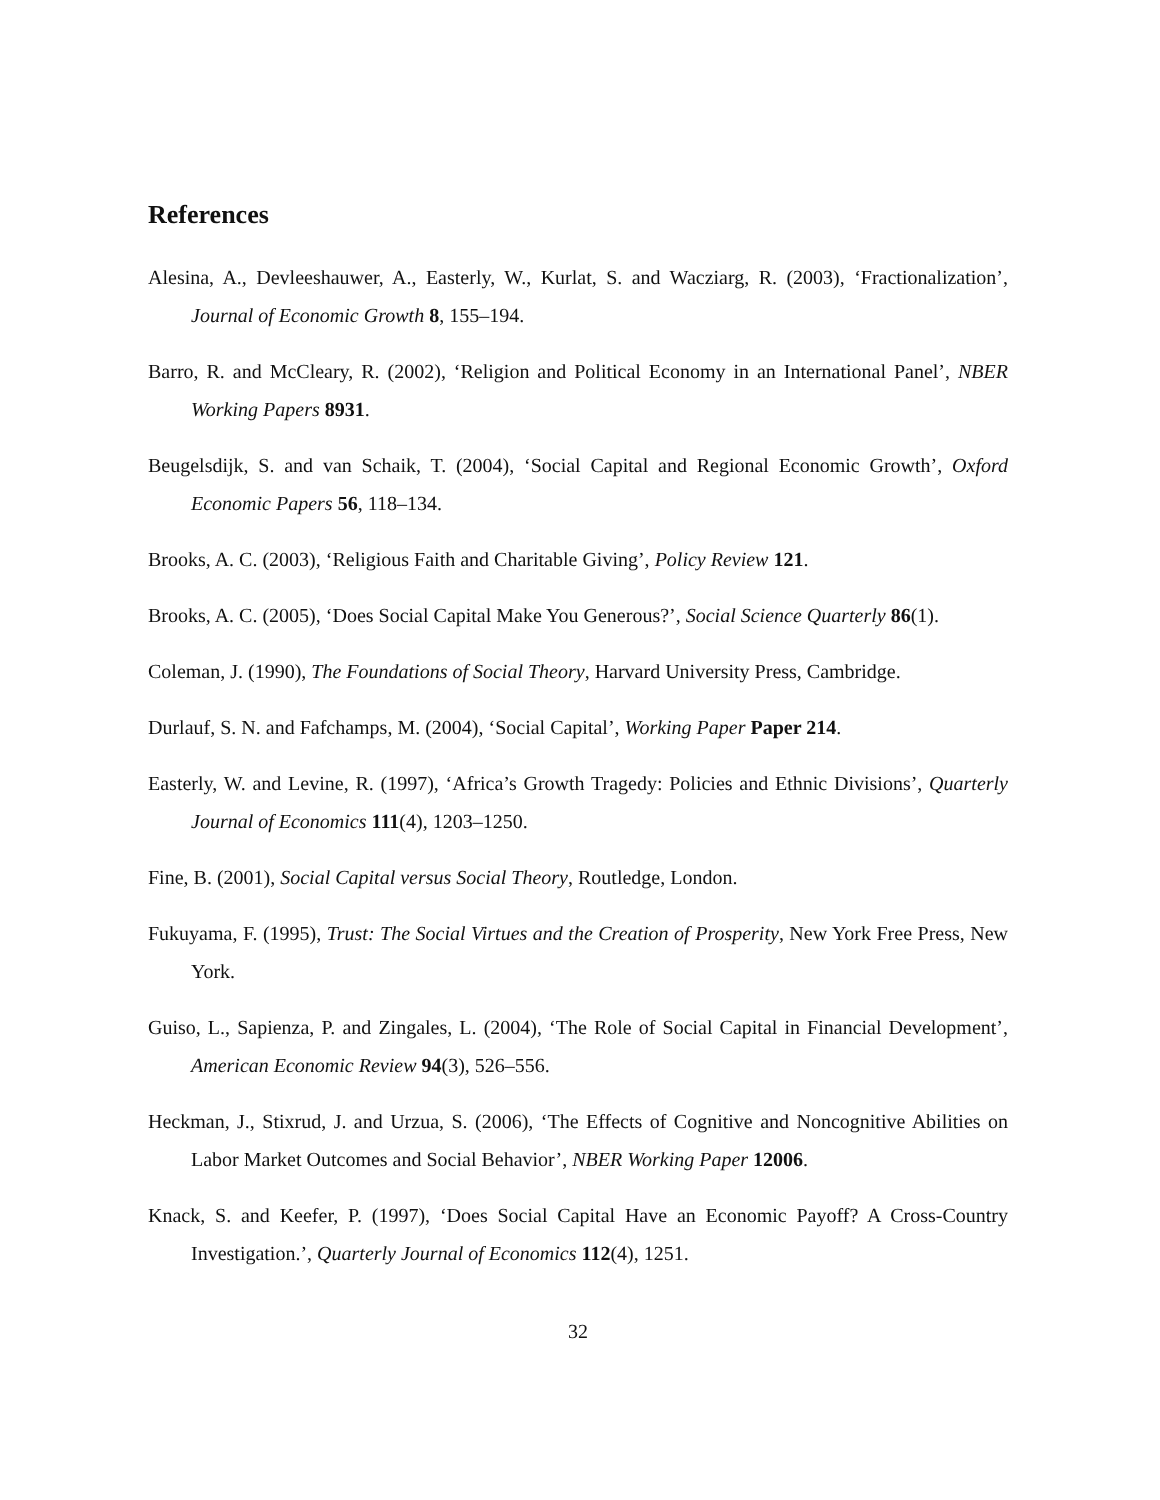References
Alesina, A., Devleeshauwer, A., Easterly, W., Kurlat, S. and Wacziarg, R. (2003), ‘Fractionalization’, Journal of Economic Growth 8, 155–194.
Barro, R. and McCleary, R. (2002), ‘Religion and Political Economy in an International Panel’, NBER Working Papers 8931.
Beugelsdijk, S. and van Schaik, T. (2004), ‘Social Capital and Regional Economic Growth’, Oxford Economic Papers 56, 118–134.
Brooks, A. C. (2003), ‘Religious Faith and Charitable Giving’, Policy Review 121.
Brooks, A. C. (2005), ‘Does Social Capital Make You Generous?’, Social Science Quarterly 86(1).
Coleman, J. (1990), The Foundations of Social Theory, Harvard University Press, Cambridge.
Durlauf, S. N. and Fafchamps, M. (2004), ‘Social Capital’, Working Paper Paper 214.
Easterly, W. and Levine, R. (1997), ‘Africa’s Growth Tragedy: Policies and Ethnic Divisions’, Quarterly Journal of Economics 111(4), 1203–1250.
Fine, B. (2001), Social Capital versus Social Theory, Routledge, London.
Fukuyama, F. (1995), Trust: The Social Virtues and the Creation of Prosperity, New York Free Press, New York.
Guiso, L., Sapienza, P. and Zingales, L. (2004), ‘The Role of Social Capital in Financial Development’, American Economic Review 94(3), 526–556.
Heckman, J., Stixrud, J. and Urzua, S. (2006), ‘The Effects of Cognitive and Noncognitive Abilities on Labor Market Outcomes and Social Behavior’, NBER Working Paper 12006.
Knack, S. and Keefer, P. (1997), ‘Does Social Capital Have an Economic Payoff? A Cross-Country Investigation.’, Quarterly Journal of Economics 112(4), 1251.
32